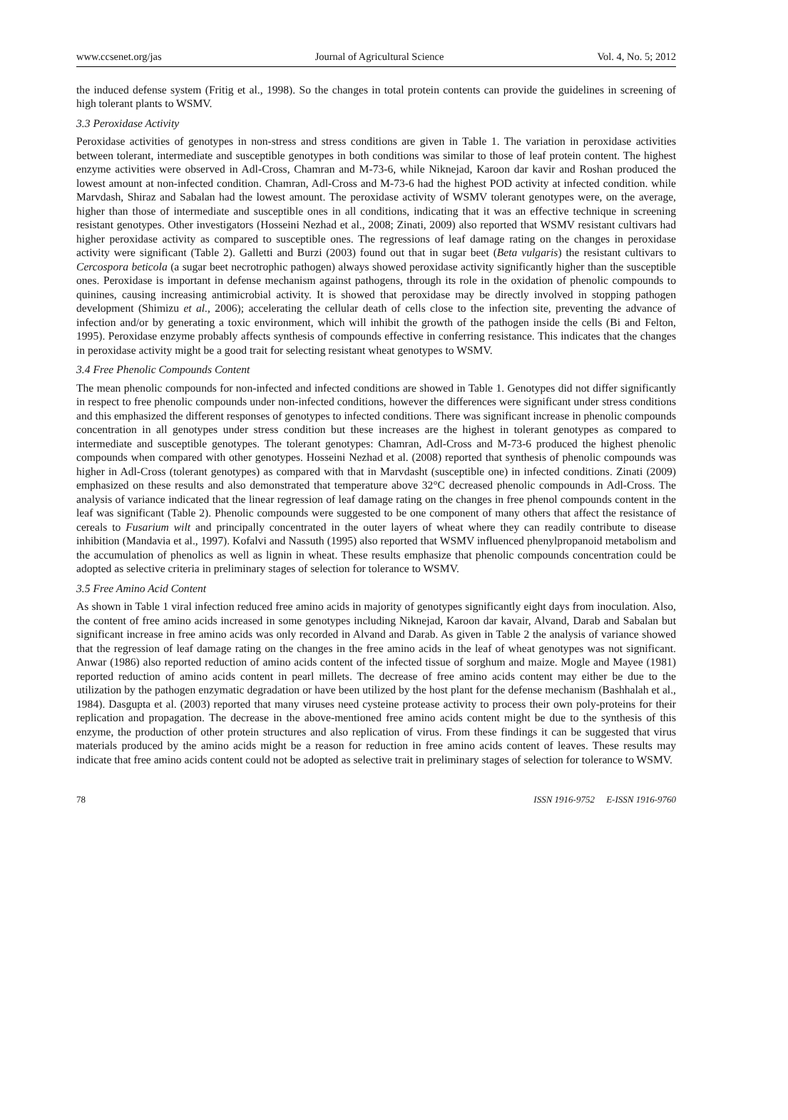www.ccsenet.org/jas Journal of Agricultural Science Vol. 4, No. 5; 2012
the induced defense system (Fritig et al., 1998). So the changes in total protein contents can provide the guidelines in screening of high tolerant plants to WSMV.
3.3 Peroxidase Activity
Peroxidase activities of genotypes in non-stress and stress conditions are given in Table 1. The variation in peroxidase activities between tolerant, intermediate and susceptible genotypes in both conditions was similar to those of leaf protein content. The highest enzyme activities were observed in Adl-Cross, Chamran and M-73-6, while Niknejad, Karoon dar kavir and Roshan produced the lowest amount at non-infected condition. Chamran, Adl-Cross and M-73-6 had the highest POD activity at infected condition. while Marvdash, Shiraz and Sabalan had the lowest amount. The peroxidase activity of WSMV tolerant genotypes were, on the average, higher than those of intermediate and susceptible ones in all conditions, indicating that it was an effective technique in screening resistant genotypes. Other investigators (Hosseini Nezhad et al., 2008; Zinati, 2009) also reported that WSMV resistant cultivars had higher peroxidase activity as compared to susceptible ones. The regressions of leaf damage rating on the changes in peroxidase activity were significant (Table 2). Galletti and Burzi (2003) found out that in sugar beet (Beta vulgaris) the resistant cultivars to Cercospora beticola (a sugar beet necrotrophic pathogen) always showed peroxidase activity significantly higher than the susceptible ones. Peroxidase is important in defense mechanism against pathogens, through its role in the oxidation of phenolic compounds to quinines, causing increasing antimicrobial activity. It is showed that peroxidase may be directly involved in stopping pathogen development (Shimizu et al., 2006); accelerating the cellular death of cells close to the infection site, preventing the advance of infection and/or by generating a toxic environment, which will inhibit the growth of the pathogen inside the cells (Bi and Felton, 1995). Peroxidase enzyme probably affects synthesis of compounds effective in conferring resistance. This indicates that the changes in peroxidase activity might be a good trait for selecting resistant wheat genotypes to WSMV.
3.4 Free Phenolic Compounds Content
The mean phenolic compounds for non-infected and infected conditions are showed in Table 1. Genotypes did not differ significantly in respect to free phenolic compounds under non-infected conditions, however the differences were significant under stress conditions and this emphasized the different responses of genotypes to infected conditions. There was significant increase in phenolic compounds concentration in all genotypes under stress condition but these increases are the highest in tolerant genotypes as compared to intermediate and susceptible genotypes. The tolerant genotypes: Chamran, Adl-Cross and M-73-6 produced the highest phenolic compounds when compared with other genotypes. Hosseini Nezhad et al. (2008) reported that synthesis of phenolic compounds was higher in Adl-Cross (tolerant genotypes) as compared with that in Marvdasht (susceptible one) in infected conditions. Zinati (2009) emphasized on these results and also demonstrated that temperature above 32°C decreased phenolic compounds in Adl-Cross. The analysis of variance indicated that the linear regression of leaf damage rating on the changes in free phenol compounds content in the leaf was significant (Table 2). Phenolic compounds were suggested to be one component of many others that affect the resistance of cereals to Fusarium wilt and principally concentrated in the outer layers of wheat where they can readily contribute to disease inhibition (Mandavia et al., 1997). Kofalvi and Nassuth (1995) also reported that WSMV influenced phenylpropanoid metabolism and the accumulation of phenolics as well as lignin in wheat. These results emphasize that phenolic compounds concentration could be adopted as selective criteria in preliminary stages of selection for tolerance to WSMV.
3.5 Free Amino Acid Content
As shown in Table 1 viral infection reduced free amino acids in majority of genotypes significantly eight days from inoculation. Also, the content of free amino acids increased in some genotypes including Niknejad, Karoon dar kavair, Alvand, Darab and Sabalan but significant increase in free amino acids was only recorded in Alvand and Darab. As given in Table 2 the analysis of variance showed that the regression of leaf damage rating on the changes in the free amino acids in the leaf of wheat genotypes was not significant. Anwar (1986) also reported reduction of amino acids content of the infected tissue of sorghum and maize. Mogle and Mayee (1981) reported reduction of amino acids content in pearl millets. The decrease of free amino acids content may either be due to the utilization by the pathogen enzymatic degradation or have been utilized by the host plant for the defense mechanism (Bashhalah et al., 1984). Dasgupta et al. (2003) reported that many viruses need cysteine protease activity to process their own poly-proteins for their replication and propagation. The decrease in the above-mentioned free amino acids content might be due to the synthesis of this enzyme, the production of other protein structures and also replication of virus. From these findings it can be suggested that virus materials produced by the amino acids might be a reason for reduction in free amino acids content of leaves. These results may indicate that free amino acids content could not be adopted as selective trait in preliminary stages of selection for tolerance to WSMV.
78 ISSN 1916-9752 E-ISSN 1916-9760